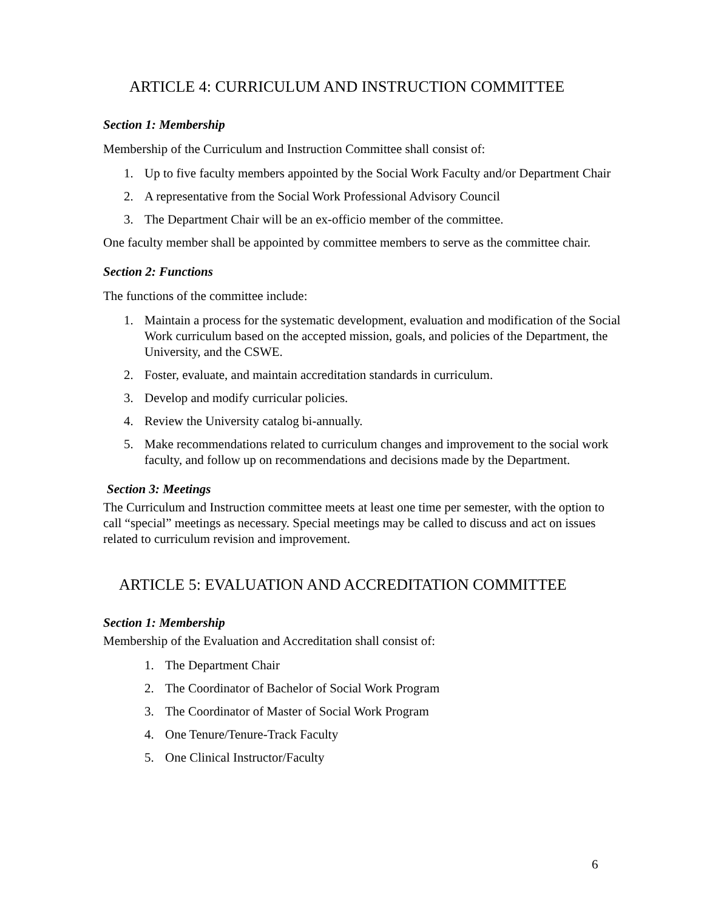ARTICLE 4: CURRICULUM AND INSTRUCTION COMMITTEE
Section 1: Membership
Membership of the Curriculum and Instruction Committee shall consist of:
1. Up to five faculty members appointed by the Social Work Faculty and/or Department Chair
2. A representative from the Social Work Professional Advisory Council
3. The Department Chair will be an ex-officio member of the committee.
One faculty member shall be appointed by committee members to serve as the committee chair.
Section 2: Functions
The functions of the committee include:
1. Maintain a process for the systematic development, evaluation and modification of the Social Work curriculum based on the accepted mission, goals, and policies of the Department, the University, and the CSWE.
2. Foster, evaluate, and maintain accreditation standards in curriculum.
3. Develop and modify curricular policies.
4. Review the University catalog bi-annually.
5. Make recommendations related to curriculum changes and improvement to the social work faculty, and follow up on recommendations and decisions made by the Department.
Section 3: Meetings
The Curriculum and Instruction committee meets at least one time per semester, with the option to call “special” meetings as necessary. Special meetings may be called to discuss and act on issues related to curriculum revision and improvement.
ARTICLE 5: EVALUATION AND ACCREDITATION COMMITTEE
Section 1: Membership
Membership of the Evaluation and Accreditation shall consist of:
1. The Department Chair
2. The Coordinator of Bachelor of Social Work Program
3. The Coordinator of Master of Social Work Program
4. One Tenure/Tenure-Track Faculty
5. One Clinical Instructor/Faculty
6